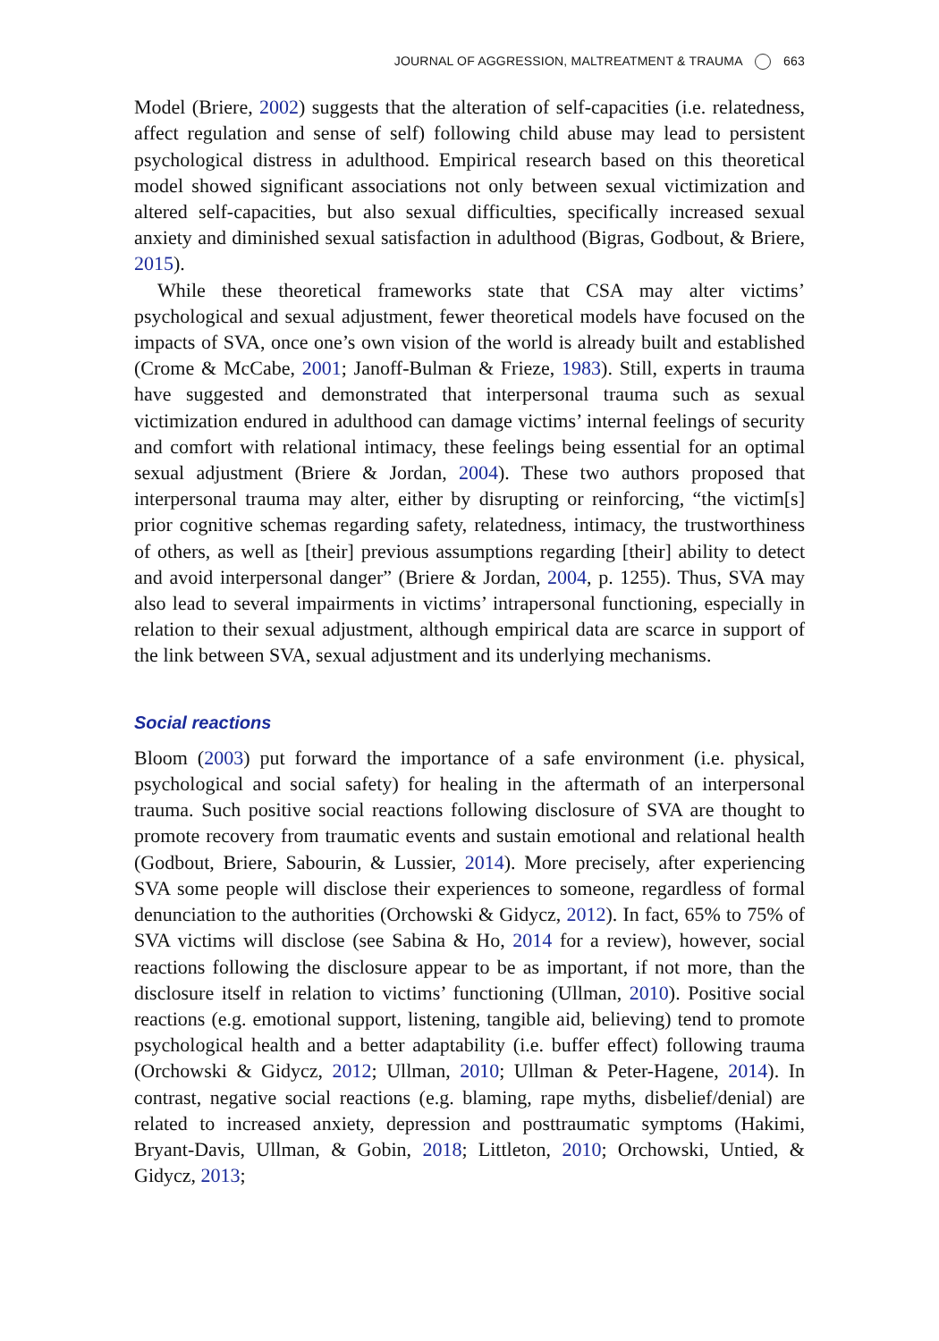JOURNAL OF AGGRESSION, MALTREATMENT & TRAUMA 663
Model (Briere, 2002) suggests that the alteration of self-capacities (i.e. relatedness, affect regulation and sense of self) following child abuse may lead to persistent psychological distress in adulthood. Empirical research based on this theoretical model showed significant associations not only between sexual victimization and altered self-capacities, but also sexual difficulties, specifically increased sexual anxiety and diminished sexual satisfaction in adulthood (Bigras, Godbout, & Briere, 2015).
While these theoretical frameworks state that CSA may alter victims’ psychological and sexual adjustment, fewer theoretical models have focused on the impacts of SVA, once one’s own vision of the world is already built and established (Crome & McCabe, 2001; Janoff-Bulman & Frieze, 1983). Still, experts in trauma have suggested and demonstrated that interpersonal trauma such as sexual victimization endured in adulthood can damage victims’ internal feelings of security and comfort with relational intimacy, these feelings being essential for an optimal sexual adjustment (Briere & Jordan, 2004). These two authors proposed that interpersonal trauma may alter, either by disrupting or reinforcing, “the victim[s] prior cognitive schemas regarding safety, relatedness, intimacy, the trustworthiness of others, as well as [their] previous assumptions regarding [their] ability to detect and avoid interpersonal danger” (Briere & Jordan, 2004, p. 1255). Thus, SVA may also lead to several impairments in victims’ intrapersonal functioning, especially in relation to their sexual adjustment, although empirical data are scarce in support of the link between SVA, sexual adjustment and its underlying mechanisms.
Social reactions
Bloom (2003) put forward the importance of a safe environment (i.e. physical, psychological and social safety) for healing in the aftermath of an interpersonal trauma. Such positive social reactions following disclosure of SVA are thought to promote recovery from traumatic events and sustain emotional and relational health (Godbout, Briere, Sabourin, & Lussier, 2014). More precisely, after experiencing SVA some people will disclose their experiences to someone, regardless of formal denunciation to the authorities (Orchowski & Gidycz, 2012). In fact, 65% to 75% of SVA victims will disclose (see Sabina & Ho, 2014 for a review), however, social reactions following the disclosure appear to be as important, if not more, than the disclosure itself in relation to victims’ functioning (Ullman, 2010). Positive social reactions (e.g. emotional support, listening, tangible aid, believing) tend to promote psychological health and a better adaptability (i.e. buffer effect) following trauma (Orchowski & Gidycz, 2012; Ullman, 2010; Ullman & Peter-Hagene, 2014). In contrast, negative social reactions (e.g. blaming, rape myths, disbelief/denial) are related to increased anxiety, depression and posttraumatic symptoms (Hakimi, Bryant-Davis, Ullman, & Gobin, 2018; Littleton, 2010; Orchowski, Untied, & Gidycz, 2013;